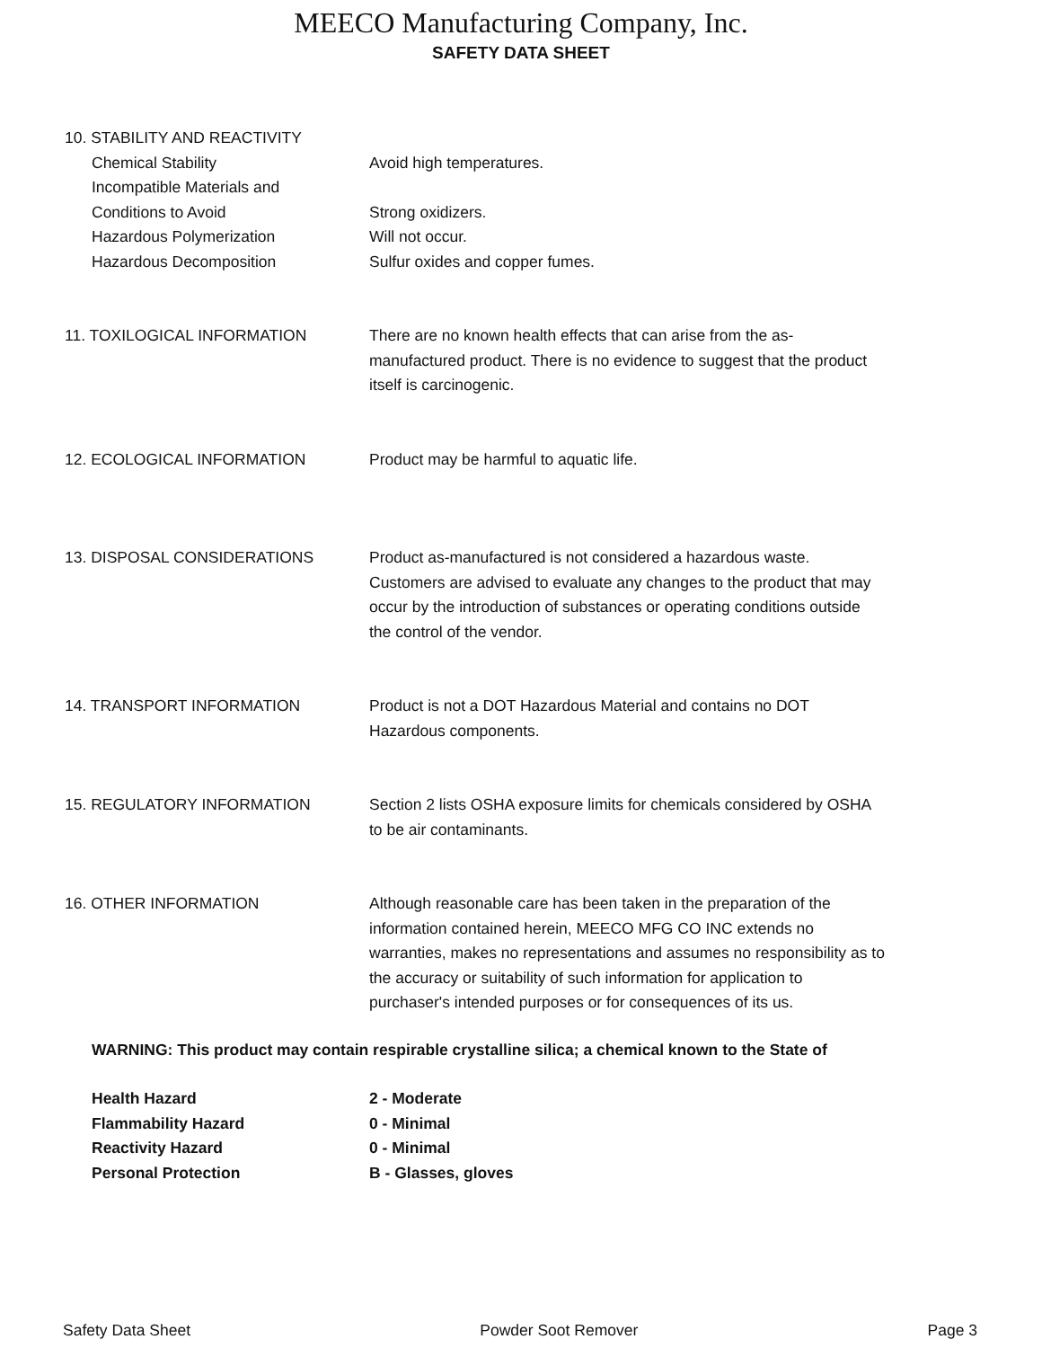MEECO Manufacturing Company, Inc.
SAFETY DATA SHEET
10. STABILITY AND REACTIVITY
Chemical Stability Avoid high temperatures.
Incompatible Materials and
Conditions to Avoid
Strong oxidizers.
Hazardous Polymerization Will not occur.
Hazardous Decomposition Sulfur oxides and copper fumes.
11. TOXILOGICAL INFORMATION There are no known health effects that can arise from the as-manufactured product. There is no evidence to suggest that the product itself is carcinogenic.
12. ECOLOGICAL INFORMATION Product may be harmful to aquatic life.
13. DISPOSAL CONSIDERATIONS Product as-manufactured is not considered a hazardous waste. Customers are advised to evaluate any changes to the product that may occur by the introduction of substances or operating conditions outside the control of the vendor.
14. TRANSPORT INFORMATION Product is not a DOT Hazardous Material and contains no DOT Hazardous components.
15. REGULATORY INFORMATION Section 2 lists OSHA exposure limits for chemicals considered by OSHA to be air contaminants.
16. OTHER INFORMATION Although reasonable care has been taken in the preparation of the information contained herein, MEECO MFG CO INC extends no warranties, makes no representations and assumes no responsibility as to the accuracy or suitability of such information for application to purchaser's intended purposes or for consequences of its us.
WARNING: This product may contain respirable crystalline silica; a chemical known to the State of
Health Hazard 2 - Moderate
Flammability Hazard 0 - Minimal
Reactivity Hazard 0 - Minimal
Personal Protection B - Glasses, gloves
Safety Data Sheet Powder Soot Remover Page 3